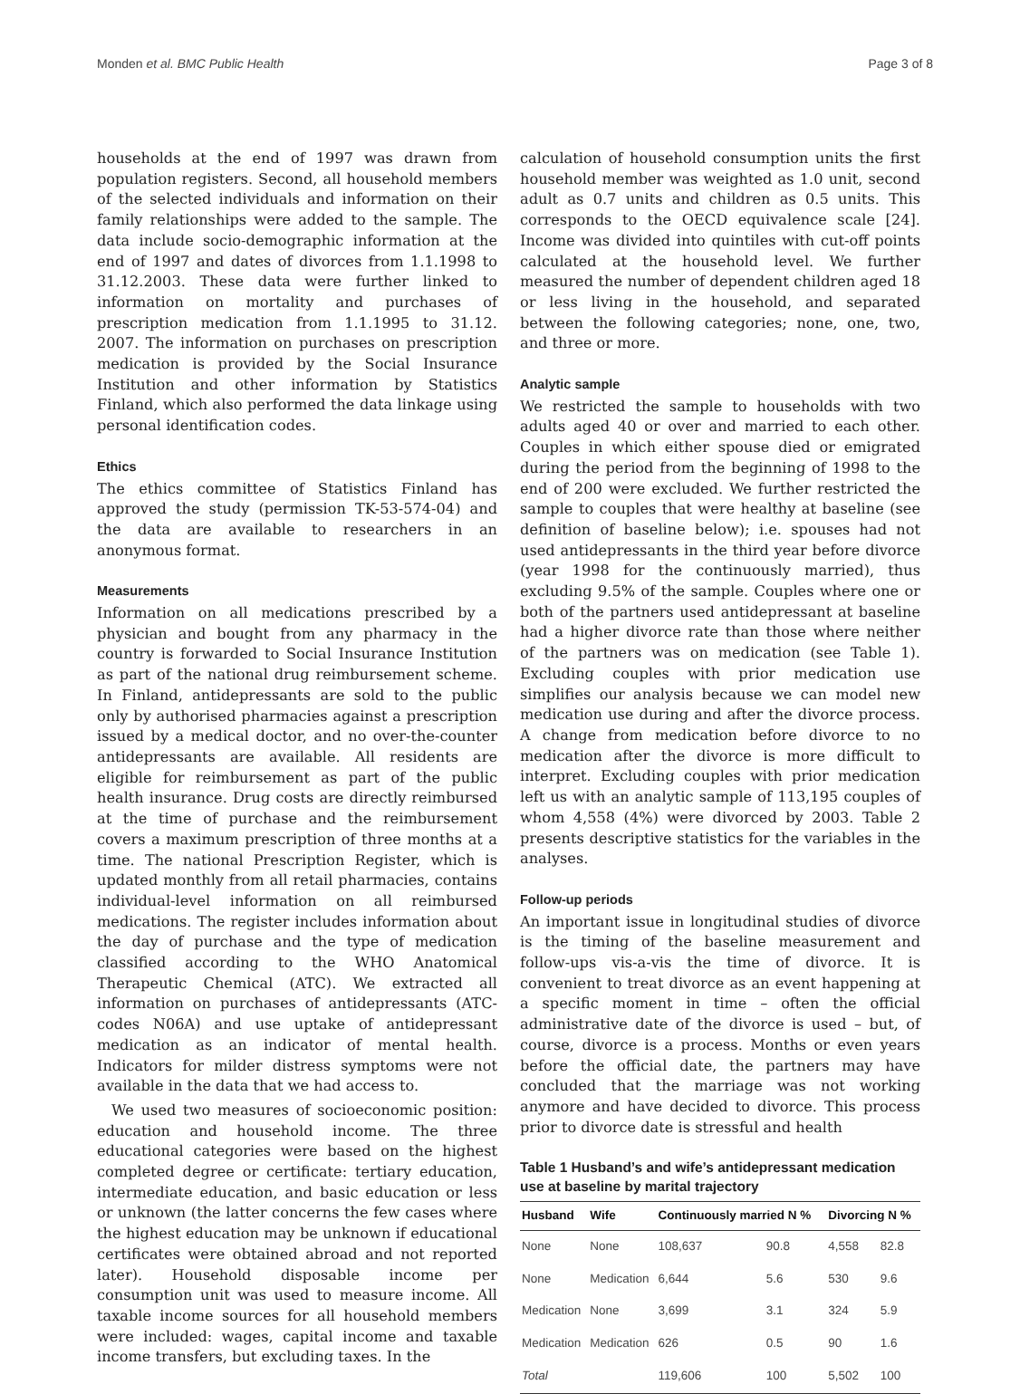Monden et al. BMC Public Health Page 3 of 8
households at the end of 1997 was drawn from population registers. Second, all household members of the selected individuals and information on their family relationships were added to the sample. The data include socio-demographic information at the end of 1997 and dates of divorces from 1.1.1998 to 31.12.2003. These data were further linked to information on mortality and purchases of prescription medication from 1.1.1995 to 31.12. 2007. The information on purchases on prescription medication is provided by the Social Insurance Institution and other information by Statistics Finland, which also performed the data linkage using personal identification codes.
Ethics
The ethics committee of Statistics Finland has approved the study (permission TK-53-574-04) and the data are available to researchers in an anonymous format.
Measurements
Information on all medications prescribed by a physician and bought from any pharmacy in the country is forwarded to Social Insurance Institution as part of the national drug reimbursement scheme. In Finland, antidepressants are sold to the public only by authorised pharmacies against a prescription issued by a medical doctor, and no over-the-counter antidepressants are available. All residents are eligible for reimbursement as part of the public health insurance. Drug costs are directly reimbursed at the time of purchase and the reimbursement covers a maximum prescription of three months at a time. The national Prescription Register, which is updated monthly from all retail pharmacies, contains individual-level information on all reimbursed medications. The register includes information about the day of purchase and the type of medication classified according to the WHO Anatomical Therapeutic Chemical (ATC). We extracted all information on purchases of antidepressants (ATC-codes N06A) and use uptake of antidepressant medication as an indicator of mental health. Indicators for milder distress symptoms were not available in the data that we had access to.
We used two measures of socioeconomic position: education and household income. The three educational categories were based on the highest completed degree or certificate: tertiary education, intermediate education, and basic education or less or unknown (the latter concerns the few cases where the highest education may be unknown if educational certificates were obtained abroad and not reported later). Household disposable income per consumption unit was used to measure income. All taxable income sources for all household members were included: wages, capital income and taxable income transfers, but excluding taxes. In the
calculation of household consumption units the first household member was weighted as 1.0 unit, second adult as 0.7 units and children as 0.5 units. This corresponds to the OECD equivalence scale [24]. Income was divided into quintiles with cut-off points calculated at the household level. We further measured the number of dependent children aged 18 or less living in the household, and separated between the following categories; none, one, two, and three or more.
Analytic sample
We restricted the sample to households with two adults aged 40 or over and married to each other. Couples in which either spouse died or emigrated during the period from the beginning of 1998 to the end of 200 were excluded. We further restricted the sample to couples that were healthy at baseline (see definition of baseline below); i.e. spouses had not used antidepressants in the third year before divorce (year 1998 for the continuously married), thus excluding 9.5% of the sample. Couples where one or both of the partners used antidepressant at baseline had a higher divorce rate than those where neither of the partners was on medication (see Table 1). Excluding couples with prior medication use simplifies our analysis because we can model new medication use during and after the divorce process. A change from medication before divorce to no medication after the divorce is more difficult to interpret. Excluding couples with prior medication left us with an analytic sample of 113,195 couples of whom 4,558 (4%) were divorced by 2003. Table 2 presents descriptive statistics for the variables in the analyses.
Follow-up periods
An important issue in longitudinal studies of divorce is the timing of the baseline measurement and follow-ups vis-a-vis the time of divorce. It is convenient to treat divorce as an event happening at a specific moment in time – often the official administrative date of the divorce is used – but, of course, divorce is a process. Months or even years before the official date, the partners may have concluded that the marriage was not working anymore and have decided to divorce. This process prior to divorce date is stressful and health
Table 1 Husband’s and wife’s antidepressant medication use at baseline by marital trajectory
| Husband | Wife | Continuously married N % | | Divorcing N % | |
| --- | --- | --- | --- | --- | --- |
| None | None | 108,637 | 90.8 | 4,558 | 82.8 |
| None | Medication | 6,644 | 5.6 | 530 | 9.6 |
| Medication | None | 3,699 | 3.1 | 324 | 5.9 |
| Medication | Medication | 626 | 0.5 | 90 | 1.6 |
| Total | | 119,606 | 100 | 5,502 | 100 |